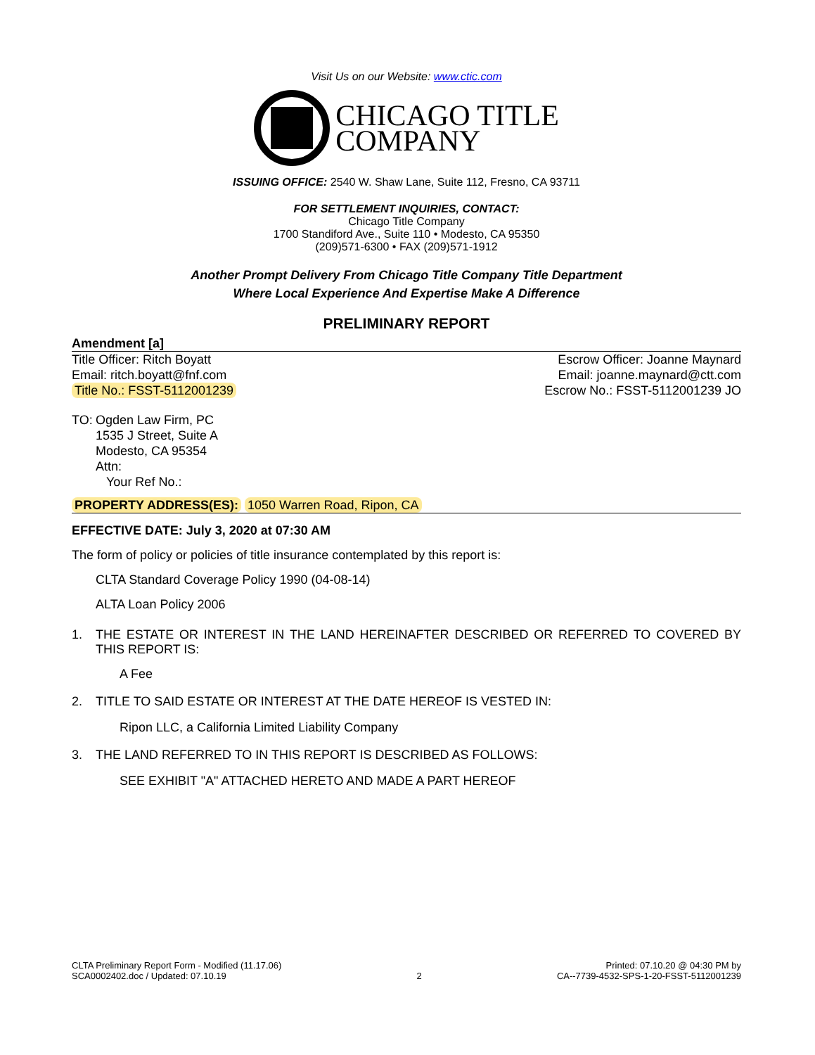Visit Us on our Website: www.ctic.com
CHICAGO TITLE
COMPANY
ISSUING OFFICE: 2540 W. Shaw Lane, Suite 112, Fresno, CA 93711
FOR SETTLEMENT INQUIRIES, CONTACT:
Chicago Title Company
1700 Standiford Ave., Suite 110 • Modesto, CA 95350
(209)571-6300 • FAX (209)571-1912
Another Prompt Delivery From Chicago Title Company Title Department
Where Local Experience And Expertise Make A Difference
PRELIMINARY REPORT
Amendment [a]
Title Officer: Ritch Boyatt
Email: ritch.boyatt@fnf.com
Title No.: FSST-5112001239
Escrow Officer: Joanne Maynard
Email: joanne.maynard@ctt.com
Escrow No.: FSST-5112001239 JO
TO: Ogden Law Firm, PC
1535 J Street, Suite A
Modesto, CA 95354
Attn:
Your Ref No.:
PROPERTY ADDRESS(ES): 1050 Warren Road, Ripon, CA
EFFECTIVE DATE: July 3, 2020 at 07:30 AM
The form of policy or policies of title insurance contemplated by this report is:
CLTA Standard Coverage Policy 1990 (04-08-14)
ALTA Loan Policy 2006
1. THE ESTATE OR INTEREST IN THE LAND HEREINAFTER DESCRIBED OR REFERRED TO COVERED BY THIS REPORT IS:
A Fee
2. TITLE TO SAID ESTATE OR INTEREST AT THE DATE HEREOF IS VESTED IN:
Ripon LLC, a California Limited Liability Company
3. THE LAND REFERRED TO IN THIS REPORT IS DESCRIBED AS FOLLOWS:
SEE EXHIBIT "A" ATTACHED HERETO AND MADE A PART HEREOF
CLTA Preliminary Report Form - Modified (11.17.06)
SCA0002402.doc / Updated: 07.10.19
2
Printed: 07.10.20 @ 04:30 PM by
CA--7739-4532-SPS-1-20-FSST-5112001239